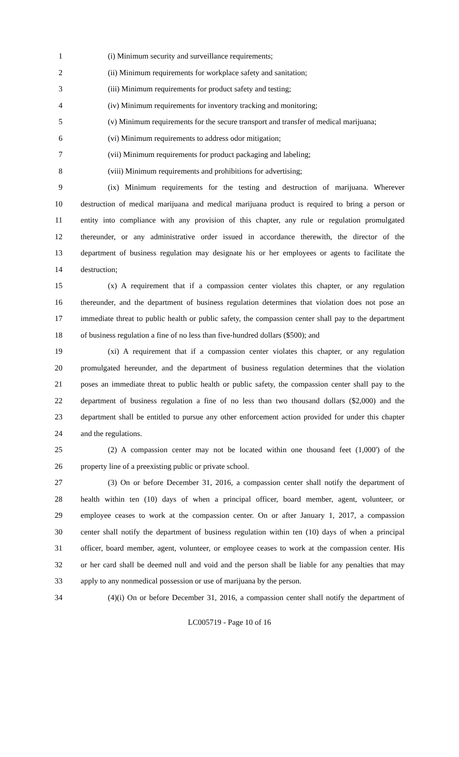1 (i) Minimum security and surveillance requirements;
2 (ii) Minimum requirements for workplace safety and sanitation;
3 (iii) Minimum requirements for product safety and testing;
4 (iv) Minimum requirements for inventory tracking and monitoring;
5 (v) Minimum requirements for the secure transport and transfer of medical marijuana;
6 (vi) Minimum requirements to address odor mitigation;
7 (vii) Minimum requirements for product packaging and labeling;
8 (viii) Minimum requirements and prohibitions for advertising;
9 (ix) Minimum requirements for the testing and destruction of marijuana. Wherever
10 destruction of medical marijuana and medical marijuana product is required to bring a person or
11 entity into compliance with any provision of this chapter, any rule or regulation promulgated
12 thereunder, or any administrative order issued in accordance therewith, the director of the
13 department of business regulation may designate his or her employees or agents to facilitate the
14 destruction;
15 (x) A requirement that if a compassion center violates this chapter, or any regulation
16 thereunder, and the department of business regulation determines that violation does not pose an
17 immediate threat to public health or public safety, the compassion center shall pay to the department
18 of business regulation a fine of no less than five-hundred dollars ($500); and
19 (xi) A requirement that if a compassion center violates this chapter, or any regulation
20 promulgated hereunder, and the department of business regulation determines that the violation
21 poses an immediate threat to public health or public safety, the compassion center shall pay to the
22 department of business regulation a fine of no less than two thousand dollars ($2,000) and the
23 department shall be entitled to pursue any other enforcement action provided for under this chapter
24 and the regulations.
25 (2) A compassion center may not be located within one thousand feet (1,000') of the
26 property line of a preexisting public or private school.
27 (3) On or before December 31, 2016, a compassion center shall notify the department of
28 health within ten (10) days of when a principal officer, board member, agent, volunteer, or
29 employee ceases to work at the compassion center. On or after January 1, 2017, a compassion
30 center shall notify the department of business regulation within ten (10) days of when a principal
31 officer, board member, agent, volunteer, or employee ceases to work at the compassion center. His
32 or her card shall be deemed null and void and the person shall be liable for any penalties that may
33 apply to any nonmedical possession or use of marijuana by the person.
34 (4)(i) On or before December 31, 2016, a compassion center shall notify the department of
LC005719 - Page 10 of 16